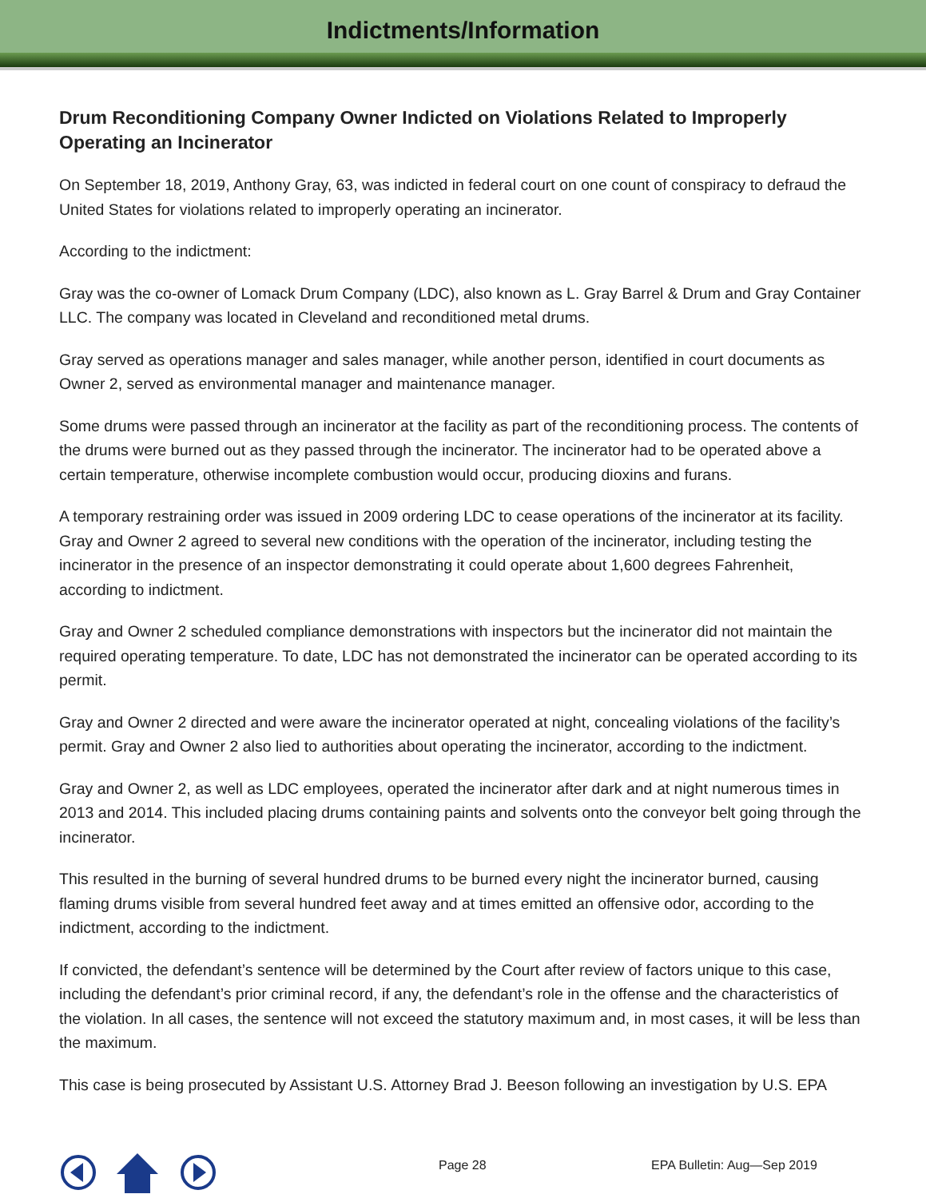Indictments/Information
Drum Reconditioning Company Owner Indicted on Violations Related to Improperly Operating an Incinerator
On September 18, 2019, Anthony Gray, 63, was indicted in federal court on one count of conspiracy to defraud the United States for violations related to improperly operating an incinerator.
According to the indictment:
Gray was the co-owner of Lomack Drum Company (LDC), also known as L. Gray Barrel & Drum and Gray Container LLC. The company was located in Cleveland and reconditioned metal drums.
Gray served as operations manager and sales manager, while another person, identified in court documents as Owner 2, served as environmental manager and maintenance manager.
Some drums were passed through an incinerator at the facility as part of the reconditioning process. The contents of the drums were burned out as they passed through the incinerator. The incinerator had to be operated above a certain temperature, otherwise incomplete combustion would occur, producing dioxins and furans.
A temporary restraining order was issued in 2009 ordering LDC to cease operations of the incinerator at its facility. Gray and Owner 2 agreed to several new conditions with the operation of the incinerator, including testing the incinerator in the presence of an inspector demonstrating it could operate about 1,600 degrees Fahrenheit, according to indictment.
Gray and Owner 2 scheduled compliance demonstrations with inspectors but the incinerator did not maintain the required operating temperature. To date, LDC has not demonstrated the incinerator can be operated according to its permit.
Gray and Owner 2 directed and were aware the incinerator operated at night, concealing violations of the facility’s permit. Gray and Owner 2 also lied to authorities about operating the incinerator, according to the indictment.
Gray and Owner 2, as well as LDC employees, operated the incinerator after dark and at night numerous times in 2013 and 2014. This included placing drums containing paints and solvents onto the conveyor belt going through the incinerator.
This resulted in the burning of several hundred drums to be burned every night the incinerator burned, causing flaming drums visible from several hundred feet away and at times emitted an offensive odor, according to the indictment, according to the indictment.
If convicted, the defendant’s sentence will be determined by the Court after review of factors unique to this case, including the defendant’s prior criminal record, if any, the defendant’s role in the offense and the characteristics of the violation. In all cases, the sentence will not exceed the statutory maximum and, in most cases, it will be less than the maximum.
This case is being prosecuted by Assistant U.S. Attorney Brad J. Beeson following an investigation by U.S. EPA
Page 28 EPA Bulletin: Aug—Sep 2019